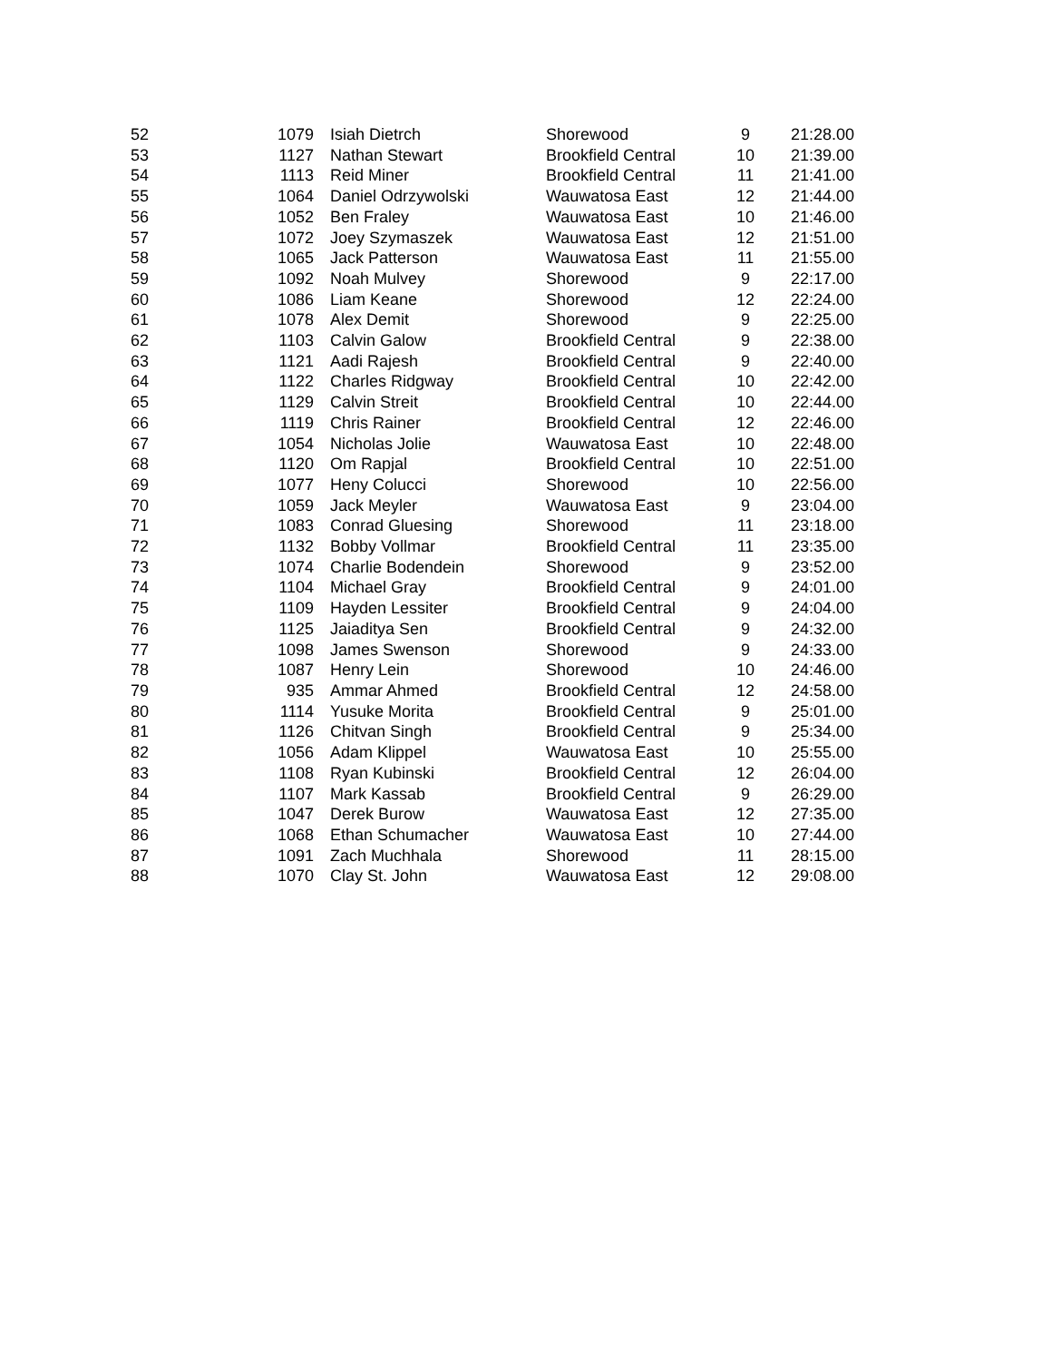| 52 | 1079 | Isiah Dietrch | Shorewood | 9 | 21:28.00 |
| 53 | 1127 | Nathan Stewart | Brookfield Central | 10 | 21:39.00 |
| 54 | 1113 | Reid Miner | Brookfield Central | 11 | 21:41.00 |
| 55 | 1064 | Daniel Odrzywolski | Wauwatosa East | 12 | 21:44.00 |
| 56 | 1052 | Ben Fraley | Wauwatosa East | 10 | 21:46.00 |
| 57 | 1072 | Joey Szymaszek | Wauwatosa East | 12 | 21:51.00 |
| 58 | 1065 | Jack Patterson | Wauwatosa East | 11 | 21:55.00 |
| 59 | 1092 | Noah Mulvey | Shorewood | 9 | 22:17.00 |
| 60 | 1086 | Liam Keane | Shorewood | 12 | 22:24.00 |
| 61 | 1078 | Alex Demit | Shorewood | 9 | 22:25.00 |
| 62 | 1103 | Calvin Galow | Brookfield Central | 9 | 22:38.00 |
| 63 | 1121 | Aadi Rajesh | Brookfield Central | 9 | 22:40.00 |
| 64 | 1122 | Charles Ridgway | Brookfield Central | 10 | 22:42.00 |
| 65 | 1129 | Calvin Streit | Brookfield Central | 10 | 22:44.00 |
| 66 | 1119 | Chris Rainer | Brookfield Central | 12 | 22:46.00 |
| 67 | 1054 | Nicholas Jolie | Wauwatosa East | 10 | 22:48.00 |
| 68 | 1120 | Om Rapjal | Brookfield Central | 10 | 22:51.00 |
| 69 | 1077 | Heny Colucci | Shorewood | 10 | 22:56.00 |
| 70 | 1059 | Jack Meyler | Wauwatosa East | 9 | 23:04.00 |
| 71 | 1083 | Conrad Gluesing | Shorewood | 11 | 23:18.00 |
| 72 | 1132 | Bobby Vollmar | Brookfield Central | 11 | 23:35.00 |
| 73 | 1074 | Charlie Bodendein | Shorewood | 9 | 23:52.00 |
| 74 | 1104 | Michael Gray | Brookfield Central | 9 | 24:01.00 |
| 75 | 1109 | Hayden Lessiter | Brookfield Central | 9 | 24:04.00 |
| 76 | 1125 | Jaiaditya Sen | Brookfield Central | 9 | 24:32.00 |
| 77 | 1098 | James Swenson | Shorewood | 9 | 24:33.00 |
| 78 | 1087 | Henry Lein | Shorewood | 10 | 24:46.00 |
| 79 | 935 | Ammar Ahmed | Brookfield Central | 12 | 24:58.00 |
| 80 | 1114 | Yusuke Morita | Brookfield Central | 9 | 25:01.00 |
| 81 | 1126 | Chitvan Singh | Brookfield Central | 9 | 25:34.00 |
| 82 | 1056 | Adam Klippel | Wauwatosa East | 10 | 25:55.00 |
| 83 | 1108 | Ryan Kubinski | Brookfield Central | 12 | 26:04.00 |
| 84 | 1107 | Mark Kassab | Brookfield Central | 9 | 26:29.00 |
| 85 | 1047 | Derek Burow | Wauwatosa East | 12 | 27:35.00 |
| 86 | 1068 | Ethan Schumacher | Wauwatosa East | 10 | 27:44.00 |
| 87 | 1091 | Zach Muchhala | Shorewood | 11 | 28:15.00 |
| 88 | 1070 | Clay St. John | Wauwatosa East | 12 | 29:08.00 |